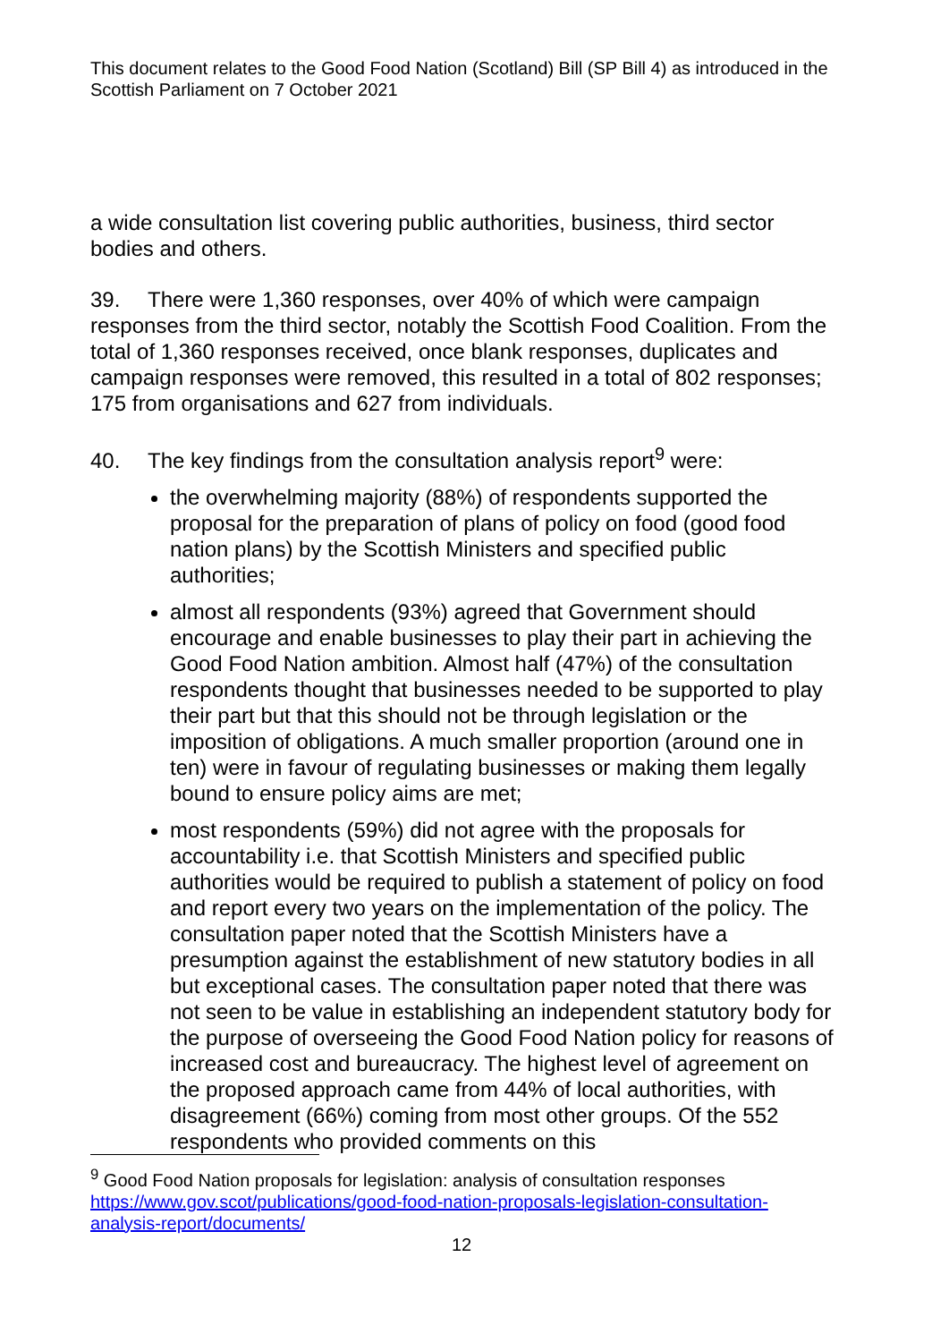This document relates to the Good Food Nation (Scotland) Bill (SP Bill 4) as introduced in the Scottish Parliament on 7 October 2021
a wide consultation list covering public authorities, business, third sector bodies and others.
39. There were 1,360 responses, over 40% of which were campaign responses from the third sector, notably the Scottish Food Coalition. From the total of 1,360 responses received, once blank responses, duplicates and campaign responses were removed, this resulted in a total of 802 responses; 175 from organisations and 627 from individuals.
40. The key findings from the consultation analysis report<sup>9</sup> were:
the overwhelming majority (88%) of respondents supported the proposal for the preparation of plans of policy on food (good food nation plans) by the Scottish Ministers and specified public authorities;
almost all respondents (93%) agreed that Government should encourage and enable businesses to play their part in achieving the Good Food Nation ambition. Almost half (47%) of the consultation respondents thought that businesses needed to be supported to play their part but that this should not be through legislation or the imposition of obligations. A much smaller proportion (around one in ten) were in favour of regulating businesses or making them legally bound to ensure policy aims are met;
most respondents (59%) did not agree with the proposals for accountability i.e. that Scottish Ministers and specified public authorities would be required to publish a statement of policy on food and report every two years on the implementation of the policy. The consultation paper noted that the Scottish Ministers have a presumption against the establishment of new statutory bodies in all but exceptional cases. The consultation paper noted that there was not seen to be value in establishing an independent statutory body for the purpose of overseeing the Good Food Nation policy for reasons of increased cost and bureaucracy. The highest level of agreement on the proposed approach came from 44% of local authorities, with disagreement (66%) coming from most other groups. Of the 552 respondents who provided comments on this
<sup>9</sup> Good Food Nation proposals for legislation: analysis of consultation responses https://www.gov.scot/publications/good-food-nation-proposals-legislation-consultation-analysis-report/documents/
12